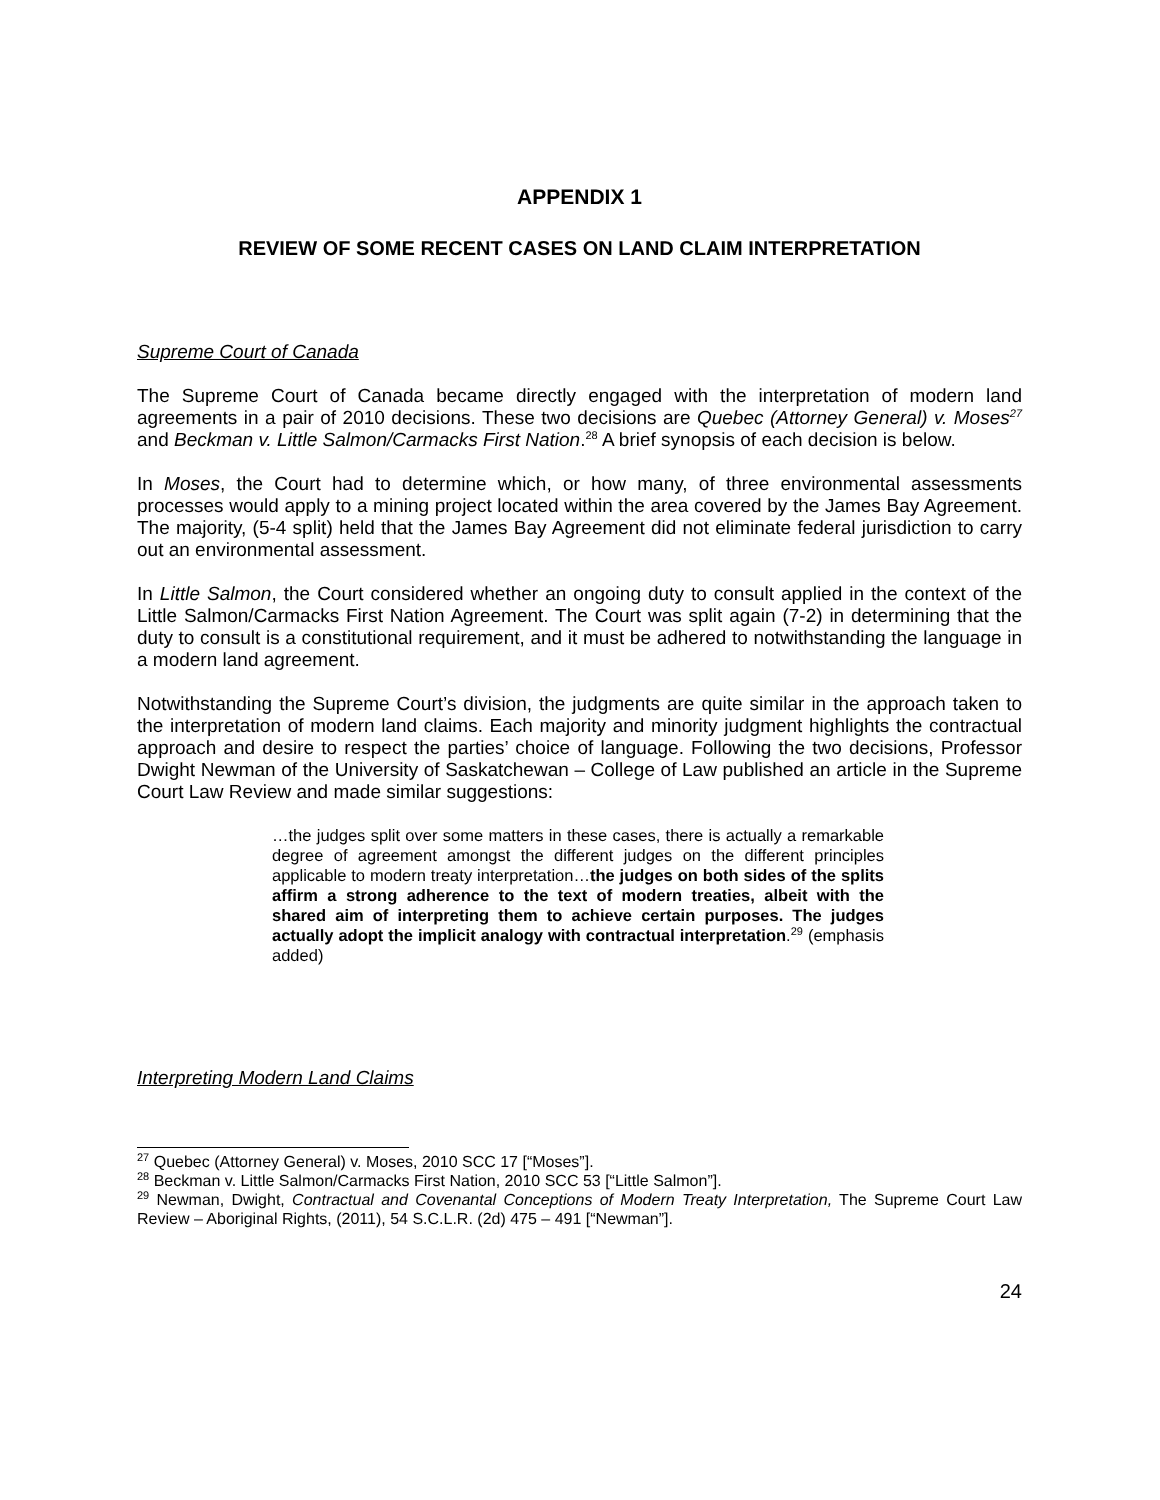APPENDIX 1
REVIEW OF SOME RECENT CASES ON LAND CLAIM INTERPRETATION
Supreme Court of Canada
The Supreme Court of Canada became directly engaged with the interpretation of modern land agreements in a pair of 2010 decisions. These two decisions are Quebec (Attorney General) v. Moses<sup>27</sup> and Beckman v. Little Salmon/Carmacks First Nation.<sup>28</sup> A brief synopsis of each decision is below.
In Moses, the Court had to determine which, or how many, of three environmental assessments processes would apply to a mining project located within the area covered by the James Bay Agreement. The majority, (5-4 split) held that the James Bay Agreement did not eliminate federal jurisdiction to carry out an environmental assessment.
In Little Salmon, the Court considered whether an ongoing duty to consult applied in the context of the Little Salmon/Carmacks First Nation Agreement. The Court was split again (7-2) in determining that the duty to consult is a constitutional requirement, and it must be adhered to notwithstanding the language in a modern land agreement.
Notwithstanding the Supreme Court’s division, the judgments are quite similar in the approach taken to the interpretation of modern land claims. Each majority and minority judgment highlights the contractual approach and desire to respect the parties’ choice of language. Following the two decisions, Professor Dwight Newman of the University of Saskatchewan – College of Law published an article in the Supreme Court Law Review and made similar suggestions:
…the judges split over some matters in these cases, there is actually a remarkable degree of agreement amongst the different judges on the different principles applicable to modern treaty interpretation…the judges on both sides of the splits affirm a strong adherence to the text of modern treaties, albeit with the shared aim of interpreting them to achieve certain purposes. The judges actually adopt the implicit analogy with contractual interpretation.<sup>29</sup> (emphasis added)
Interpreting Modern Land Claims
<sup>27</sup> Quebec (Attorney General) v. Moses, 2010 SCC 17 [“Moses”].
<sup>28</sup> Beckman v. Little Salmon/Carmacks First Nation, 2010 SCC 53 [“Little Salmon”].
<sup>29</sup> Newman, Dwight, Contractual and Covenantal Conceptions of Modern Treaty Interpretation, The Supreme Court Law Review – Aboriginal Rights, (2011), 54 S.C.L.R. (2d) 475 – 491 [“Newman”].
24